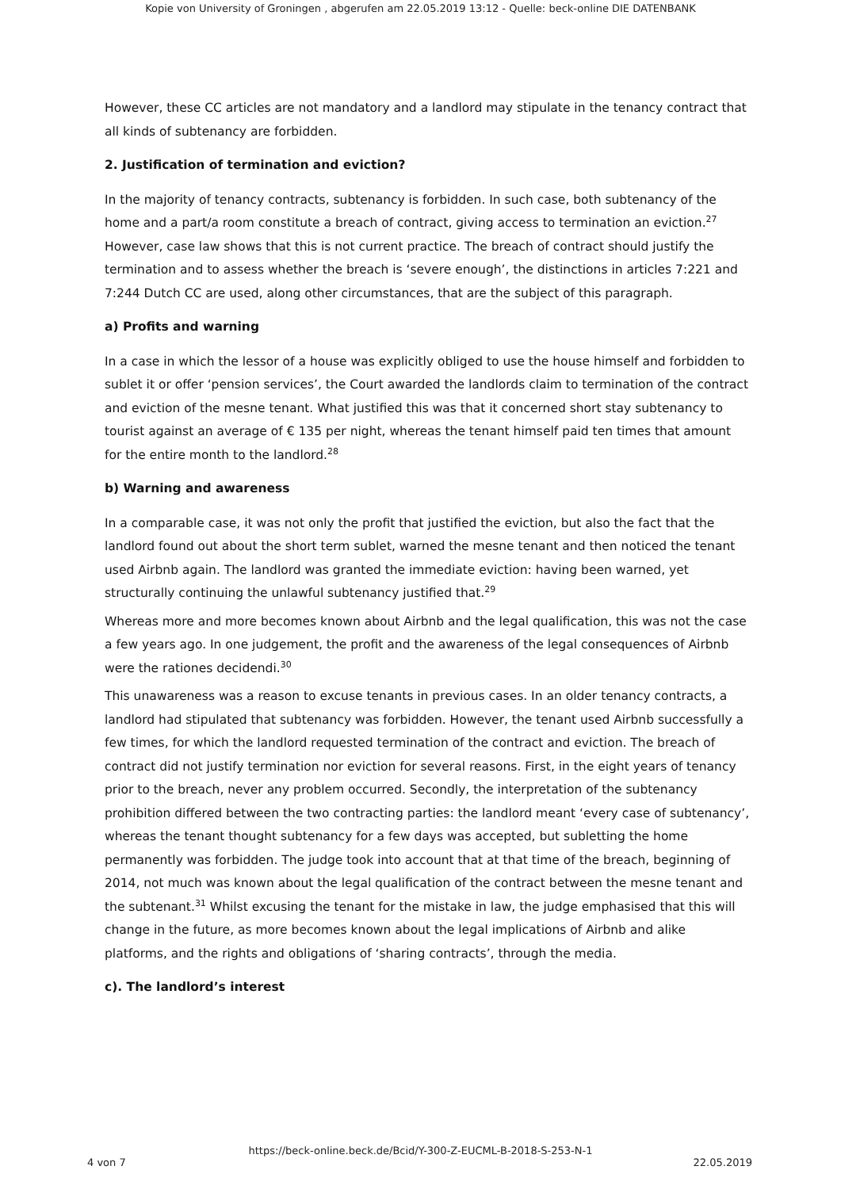Kopie von University of Groningen , abgerufen am 22.05.2019 13:12 - Quelle: beck-online DIE DATENBANK
However, these CC articles are not mandatory and a landlord may stipulate in the tenancy contract that all kinds of subtenancy are forbidden.
2. Justification of termination and eviction?
In the majority of tenancy contracts, subtenancy is forbidden. In such case, both subtenancy of the home and a part/a room constitute a breach of contract, giving access to termination an eviction.<sup>27</sup> However, case law shows that this is not current practice. The breach of contract should justify the termination and to assess whether the breach is ‘severe enough’, the distinctions in articles 7:221 and 7:244 Dutch CC are used, along other circumstances, that are the subject of this paragraph.
a) Profits and warning
In a case in which the lessor of a house was explicitly obliged to use the house himself and forbidden to sublet it or offer ‘pension services’, the Court awarded the landlords claim to termination of the contract and eviction of the mesne tenant. What justified this was that it concerned short stay subtenancy to tourist against an average of € 135 per night, whereas the tenant himself paid ten times that amount for the entire month to the landlord.<sup>28</sup>
b) Warning and awareness
In a comparable case, it was not only the profit that justified the eviction, but also the fact that the landlord found out about the short term sublet, warned the mesne tenant and then noticed the tenant used Airbnb again. The landlord was granted the immediate eviction: having been warned, yet structurally continuing the unlawful subtenancy justified that.<sup>29</sup>
Whereas more and more becomes known about Airbnb and the legal qualification, this was not the case a few years ago. In one judgement, the profit and the awareness of the legal consequences of Airbnb were the rationes decidendi.<sup>30</sup>
This unawareness was a reason to excuse tenants in previous cases. In an older tenancy contracts, a landlord had stipulated that subtenancy was forbidden. However, the tenant used Airbnb successfully a few times, for which the landlord requested termination of the contract and eviction. The breach of contract did not justify termination nor eviction for several reasons. First, in the eight years of tenancy prior to the breach, never any problem occurred. Secondly, the interpretation of the subtenancy prohibition differed between the two contracting parties: the landlord meant ‘every case of subtenancy’, whereas the tenant thought subtenancy for a few days was accepted, but subletting the home permanently was forbidden. The judge took into account that at that time of the breach, beginning of 2014, not much was known about the legal qualification of the contract between the mesne tenant and the subtenant.<sup>31</sup> Whilst excusing the tenant for the mistake in law, the judge emphasised that this will change in the future, as more becomes known about the legal implications of Airbnb and alike platforms, and the rights and obligations of ‘sharing contracts’, through the media.
c). The landlord’s interest
https://beck-online.beck.de/Bcid/Y-300-Z-EUCML-B-2018-S-253-N-1
4 von 7 22.05.2019